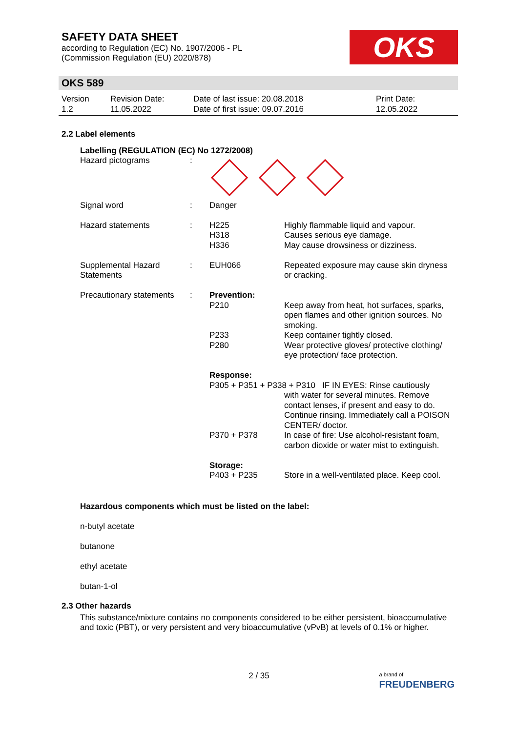SAFETY DATA SHEET
according to Regulation (EC) No. 1907/2006 - PL
(Commission Regulation (EU) 2020/878)
OKS
OKS 589
Version
1.2
Revision Date:
11.05.2022
Date of last issue: 20.08.2018
Date of first issue: 09.07.2016
Print Date:
12.05.2022
2.2 Label elements
Labelling (REGULATION (EC) No 1272/2008)
| Hazard pictograms | : | | |
| Signal word | : | Danger | |
| Hazard statements | : | H225 H318 H336 | Highly flammable liquid and vapour. Causes serious eye damage. May cause drowsiness or dizziness. |
| Supplemental Hazard Statements | : | EUH066 | Repeated exposure may cause skin dryness or cracking. |
| Precautionary statements | : | Prevention: | |
| | | P210 | Keep away from heat, hot surfaces, sparks, open flames and other ignition sources. No smoking. |
| | | P233 P280 | Keep container tightly closed. Wear protective gloves/ protective clothing/ eye protection/ face protection. |
| | | Response: | |
| | | P305 + P351 + P338 + P310 IF IN EYES: Rinse cautiously | |
| | | | with water for several minutes. Remove contact lenses, if present and easy to do. Continue rinsing. Immediately call a POISON CENTER/ doctor. |
| | | P370 + P378 | In case of fire: Use alcohol-resistant foam, carbon dioxide or water mist to extinguish. |
| | | Storage: | |
| | | P403 + P235 | Store in a well-ventilated place. Keep cool. |
Hazardous components which must be listed on the label:
n-butyl acetate
butanone
ethyl acetate
butan-1-ol
2.3 Other hazards
This substance/mixture contains no components considered to be either persistent, bioaccumulative and toxic (PBT), or very persistent and very bioaccumulative (vPvB) at levels of 0.1% or higher.
2 / 35
a brand of
FREUDENBERG